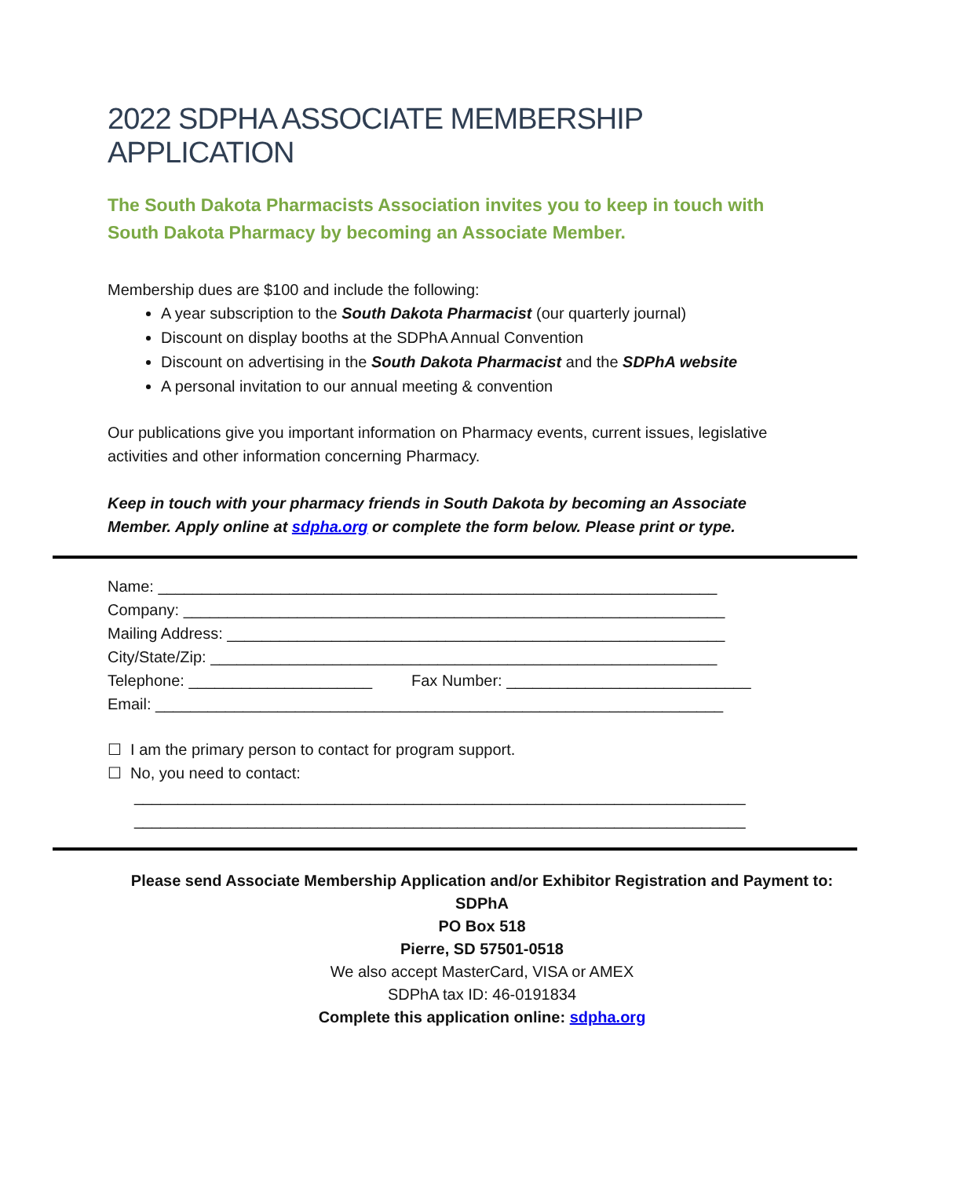2022 SDPHA ASSOCIATE MEMBERSHIP APPLICATION
The South Dakota Pharmacists Association invites you to keep in touch with South Dakota Pharmacy by becoming an Associate Member.
Membership dues are $100 and include the following:
A year subscription to the South Dakota Pharmacist (our quarterly journal)
Discount on display booths at the SDPhA Annual Convention
Discount on advertising in the South Dakota Pharmacist and the SDPhA website
A personal invitation to our annual meeting & convention
Our publications give you important information on Pharmacy events, current issues, legislative activities and other information concerning Pharmacy.
Keep in touch with your pharmacy friends in South Dakota by becoming an Associate Member. Apply online at sdpha.org or complete the form below. Please print or type.
Name: ________________________________________________________________
Company: ______________________________________________________________
Mailing Address: _________________________________________________________
City/State/Zip: __________________________________________________________
Telephone: _____________________ Fax Number: ____________________________
Email: _________________________________________________________________
☐ I am the primary person to contact for program support.
☐ No, you need to contact:
______________________________________________________________________
______________________________________________________________________
Please send Associate Membership Application and/or Exhibitor Registration and Payment to:
SDPhA
PO Box 518
Pierre, SD 57501-0518
We also accept MasterCard, VISA or AMEX
SDPhA tax ID: 46-0191834
Complete this application online: sdpha.org